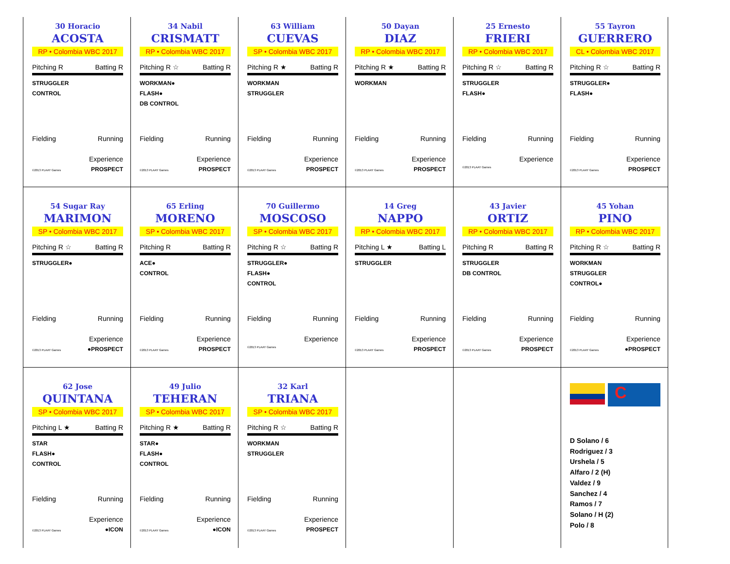30 Horacio
ACOSTA
RP • Colombia WBC 2017
Pitching R Batting R
STRUGGLER
CONTROL
Fielding Running
Experience
©2013 PLAAY Games PROSPECT
34 Nabil
CRISMATT
RP • Colombia WBC 2017
Pitching R ☆ Batting R
WORKMAN●
FLASH●
DB CONTROL
Fielding Running
Experience
©2013 PLAAY Games PROSPECT
63 William
CUEVAS
SP • Colombia WBC 2017
Pitching R ★ Batting R
WORKMAN
STRUGGLER
Fielding Running
Experience
©2013 PLAAY Games PROSPECT
50 Dayan
DIAZ
RP • Colombia WBC 2017
Pitching R ★ Batting R
WORKMAN
Fielding Running
Experience
©2013 PLAAY Games PROSPECT
25 Ernesto
FRIERI
RP • Colombia WBC 2017
Pitching R ☆ Batting R
STRUGGLER
FLASH●
Fielding Running
Experience
©2013 PLAAY Games
55 Tayron
GUERRERO
CL • Colombia WBC 2017
Pitching R ☆ Batting R
STRUGGLER●
FLASH●
Fielding Running
Experience
©2013 PLAAY Games PROSPECT
54 Sugar Ray
MARIMON
SP • Colombia WBC 2017
Pitching R ☆ Batting R
STRUGGLER●
Fielding Running
Experience
©2013 PLAAY Games ●PROSPECT
65 Erling
MORENO
SP • Colombia WBC 2017
Pitching R Batting R
ACE●
CONTROL
Fielding Running
Experience
©2013 PLAAY Games PROSPECT
70 Guillermo
MOSCOSO
SP • Colombia WBC 2017
Pitching R ☆ Batting R
STRUGGLER●
FLASH●
CONTROL
Fielding Running
Experience
©2013 PLAAY Games
14 Greg
NAPPO
RP • Colombia WBC 2017
Pitching L ★ Batting L
STRUGGLER
Fielding Running
Experience
©2013 PLAAY Games PROSPECT
43 Javier
ORTIZ
RP • Colombia WBC 2017
Pitching R Batting R
STRUGGLER
DB CONTROL
Fielding Running
Experience
©2013 PLAAY Games PROSPECT
45 Yohan
PINO
RP • Colombia WBC 2017
Pitching R ☆ Batting R
WORKMAN
STRUGGLER
CONTROL●
Fielding Running
Experience
©2013 PLAAY Games ●PROSPECT
62 Jose
QUINTANA
SP • Colombia WBC 2017
Pitching L ★ Batting R
STAR
FLASH●
CONTROL
Fielding Running
Experience
©2013 PLAAY Games ●ICON
49 Julio
TEHERAN
SP • Colombia WBC 2017
Pitching R ★ Batting R
STAR●
FLASH●
CONTROL
Fielding Running
Experience
©2013 PLAAY Games ●ICON
32 Karl
TRIANA
SP • Colombia WBC 2017
Pitching R ☆ Batting R
WORKMAN
STRUGGLER
Fielding Running
Experience
©2013 PLAAY Games PROSPECT
C
D Solano / 6
Rodriguez / 3
Urshela / 5
Alfaro / 2 (H)
Valdez / 9
Sanchez / 4
Ramos / 7
Solano / H (2)
Polo / 8